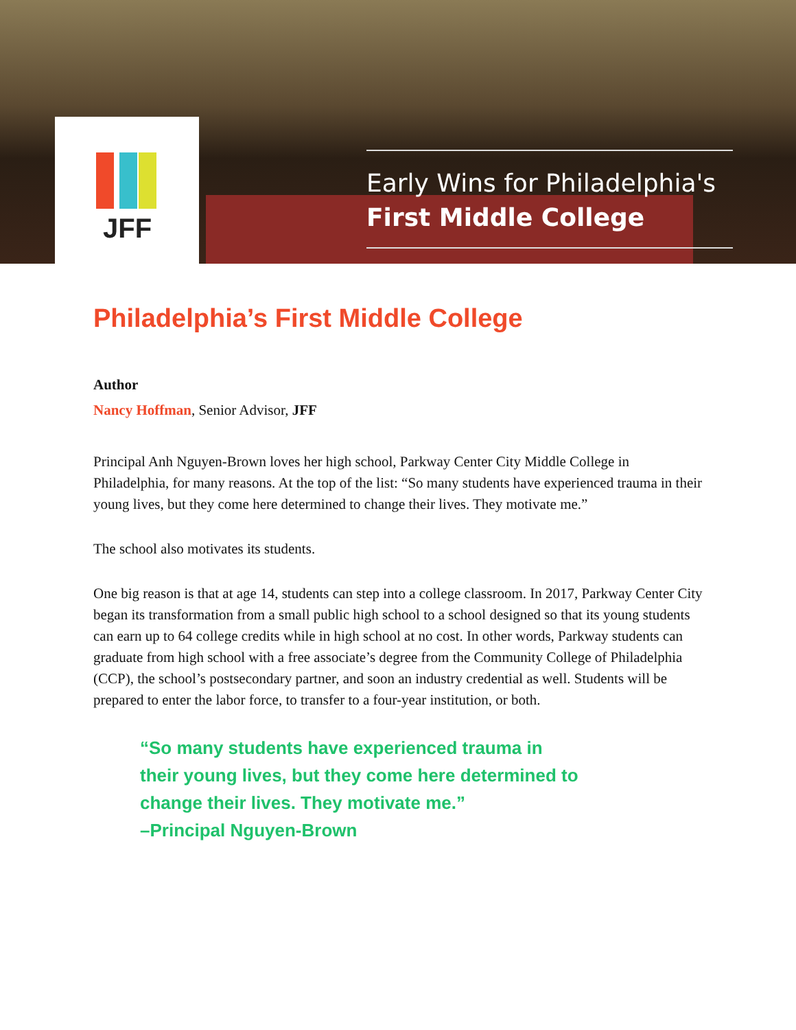JFF
Early Wins for Philadelphia's
First Middle College
Philadelphia’s First Middle College
Author
Nancy Hoffman, Senior Advisor, JFF
Principal Anh Nguyen-Brown loves her high school, Parkway Center City Middle College in Philadelphia, for many reasons. At the top of the list: “So many students have experienced trauma in their young lives, but they come here determined to change their lives. They motivate me.”
The school also motivates its students.
One big reason is that at age 14, students can step into a college classroom. In 2017, Parkway Center City began its transformation from a small public high school to a school designed so that its young students can earn up to 64 college credits while in high school at no cost. In other words, Parkway students can graduate from high school with a free associate’s degree from the Community College of Philadelphia (CCP), the school’s postsecondary partner, and soon an industry credential as well. Students will be prepared to enter the labor force, to transfer to a four-year institution, or both.
“So many students have experienced trauma in their young lives, but they come here determined to change their lives. They motivate me.”
–Principal Nguyen-Brown